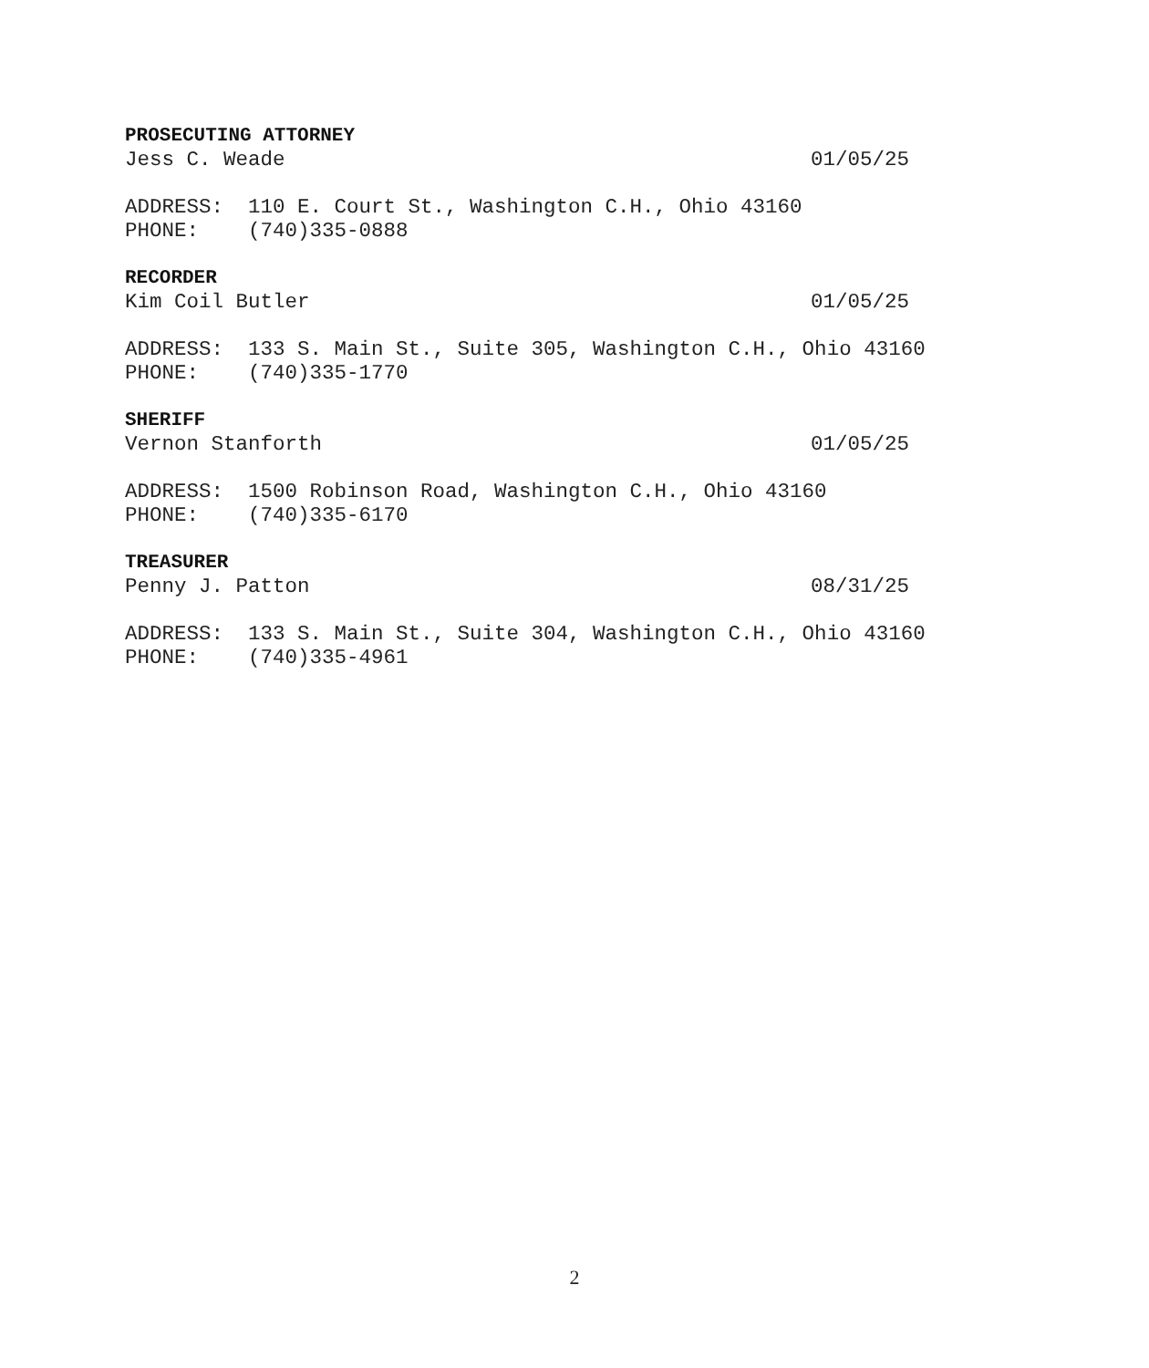PROSECUTING ATTORNEY
Jess C. Weade 01/05/25
ADDRESS: 110 E. Court St., Washington C.H., Ohio 43160 PHONE: (740)335-0888
RECORDER
Kim Coil Butler 01/05/25
ADDRESS: 133 S. Main St., Suite 305, Washington C.H., Ohio 43160 PHONE: (740)335-1770
SHERIFF
Vernon Stanforth 01/05/25
ADDRESS: 1500 Robinson Road, Washington C.H., Ohio 43160 PHONE: (740)335-6170
TREASURER
Penny J. Patton 08/31/25
ADDRESS: 133 S. Main St., Suite 304, Washington C.H., Ohio 43160 PHONE: (740)335-4961
2